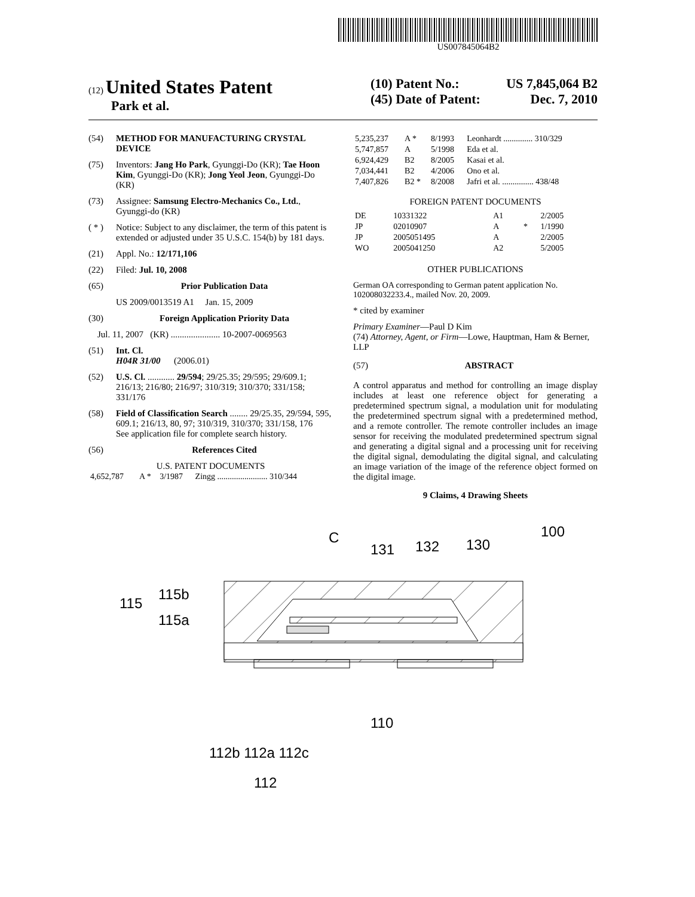US007845064B2
(12) United States Patent
Park et al.
(10) Patent No.: US 7,845,064 B2
(45) Date of Patent: Dec. 7, 2010
(54) METHOD FOR MANUFACTURING CRYSTAL DEVICE
(75) Inventors: Jang Ho Park, Gyunggi-Do (KR); Tae Hoon Kim, Gyunggi-Do (KR); Jong Yeol Jeon, Gyunggi-Do (KR)
(73) Assignee: Samsung Electro-Mechanics Co., Ltd., Gyunggi-do (KR)
( * ) Notice: Subject to any disclaimer, the term of this patent is extended or adjusted under 35 U.S.C. 154(b) by 181 days.
(21) Appl. No.: 12/171,106
(22) Filed: Jul. 10, 2008
(65) Prior Publication Data
US 2009/0013519 A1 Jan. 15, 2009
(30) Foreign Application Priority Data
Jul. 11, 2007 (KR) ...................... 10-2007-0069563
(51) Int. Cl.
H04R 31/00 (2006.01)
(52) U.S. Cl. ............ 29/594; 29/25.35; 29/595; 29/609.1; 216/13; 216/80; 216/97; 310/319; 310/370; 331/158; 331/176
(58) Field of Classification Search ........ 29/25.35, 29/594, 595, 609.1; 216/13, 80, 97; 310/319, 310/370; 331/158, 176
See application file for complete search history.
(56) References Cited
U.S. PATENT DOCUMENTS
| 4,652,787 | A * | 3/1987 | Zingg ........................ 310/344 |
| 5,235,237 | A * | 8/1993 | Leonhardt .............. 310/329 |
| 5,747,857 | A | 5/1998 | Eda et al. |
| 6,924,429 | B2 | 8/2005 | Kasai et al. |
| 7,034,441 | B2 | 4/2006 | Ono et al. |
| 7,407,826 | B2 * | 8/2008 | Jafri et al. ............... 438/48 |
FOREIGN PATENT DOCUMENTS
| DE | 10331322 | A1 | | 2/2005 |
| JP | 02010907 | A | * | 1/1990 |
| JP | 2005051495 | A | | 2/2005 |
| WO | 2005041250 | A2 | | 5/2005 |
OTHER PUBLICATIONS
German OA corresponding to German patent application No. 102008032233.4., mailed Nov. 20, 2009.
* cited by examiner
Primary Examiner—Paul D Kim
(74) Attorney, Agent, or Firm—Lowe, Hauptman, Ham & Berner, LLP
(57) ABSTRACT
A control apparatus and method for controlling an image display includes at least one reference object for generating a predetermined spectrum signal, a modulation unit for modulating the predetermined spectrum signal with a predetermined method, and a remote controller. The remote controller includes an image sensor for receiving the modulated predetermined spectrum signal and generating a digital signal and a processing unit for receiving the digital signal, demodulating the digital signal, and calculating an image variation of the image of the reference object formed on the digital image.
9 Claims, 4 Drawing Sheets
C
131
132
130
100
115
115b
115a
110
112b 112a 112c
112